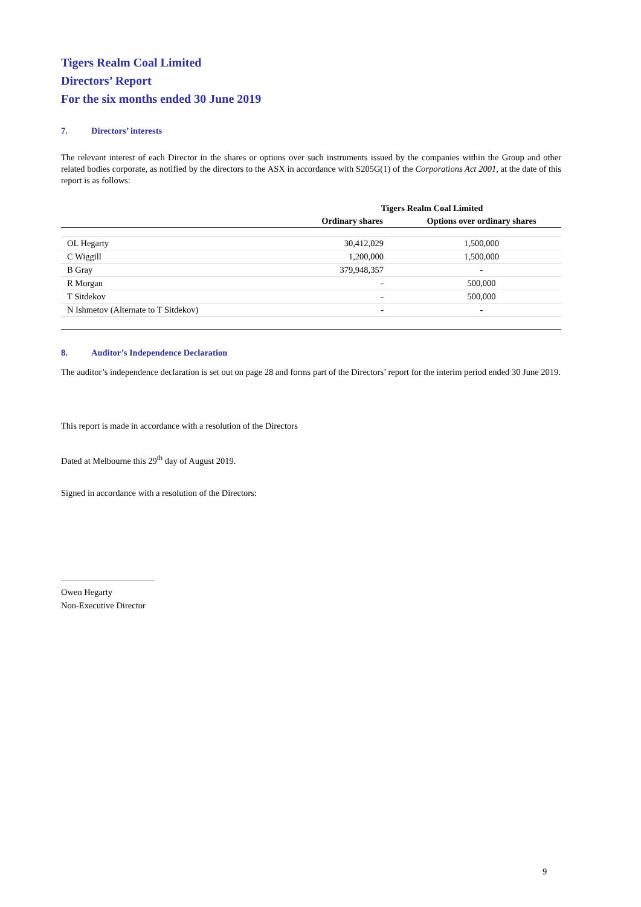Tigers Realm Coal Limited
Directors’ Report
For the six months ended 30 June 2019
7. Directors’ interests
The relevant interest of each Director in the shares or options over such instruments issued by the companies within the Group and other related bodies corporate, as notified by the directors to the ASX in accordance with S205G(1) of the Corporations Act 2001, at the date of this report is as follows:
| | Tigers Realm Coal Limited | |
| --- | --- | --- |
| | Ordinary shares | Options over ordinary shares |
| OL Hegarty | 30,412,029 | 1,500,000 |
| C Wiggill | 1,200,000 | 1,500,000 |
| B Gray | 379,948,357 | - |
| R Morgan | - | 500,000 |
| T Sitdekov | - | 500,000 |
| N Ishmetov (Alternate to T Sitdekov) | - | - |
8. Auditor’s Independence Declaration
The auditor’s independence declaration is set out on page 28 and forms part of the Directors’ report for the interim period ended 30 June 2019.
This report is made in accordance with a resolution of the Directors
Dated at Melbourne this 29<sup>th</sup> day of August 2019.
Signed in accordance with a resolution of the Directors:
Owen Hegarty
Non-Executive Director
9